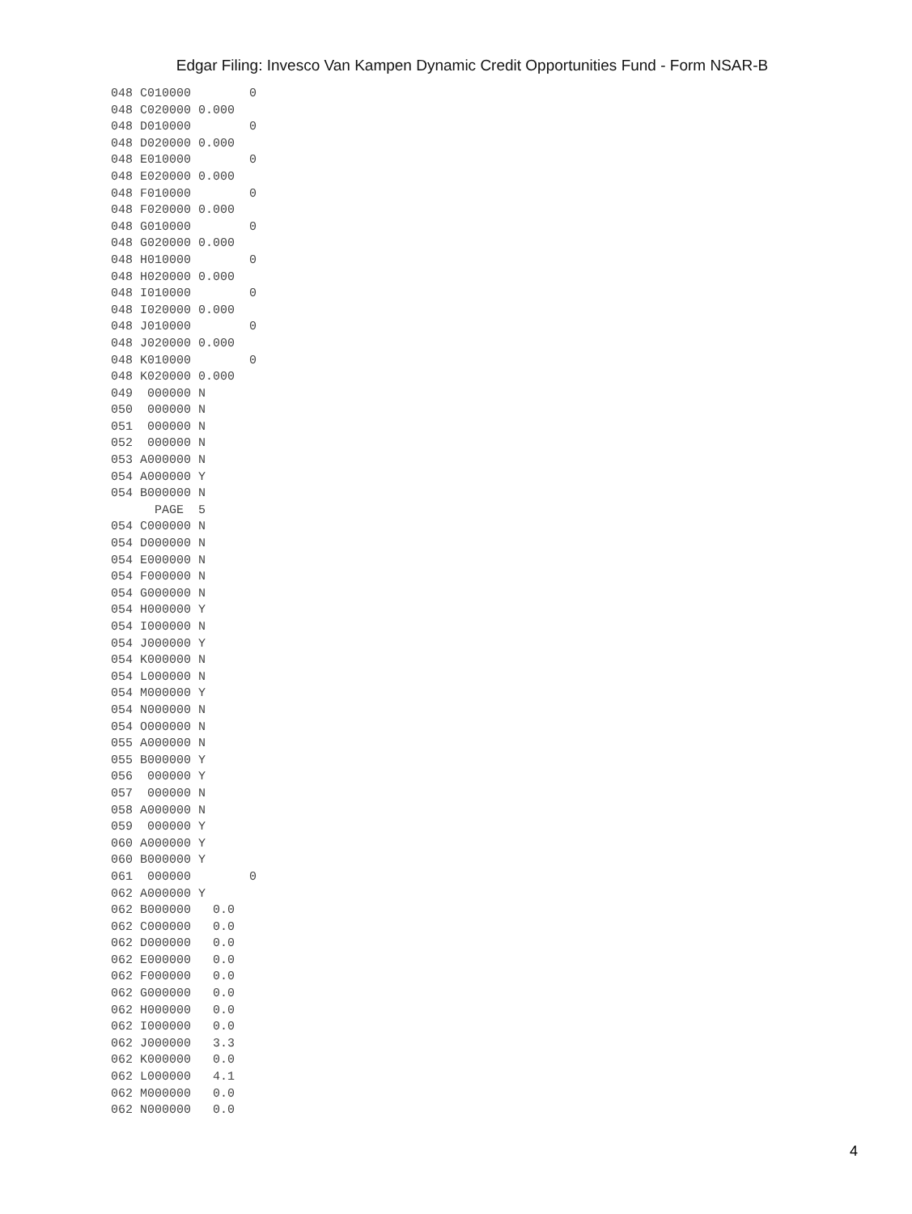Edgar Filing: Invesco Van Kampen Dynamic Credit Opportunities Fund - Form NSAR-B
048 C010000        0
048 C020000 0.000
048 D010000        0
048 D020000 0.000
048 E010000        0
048 E020000 0.000
048 F010000        0
048 F020000 0.000
048 G010000        0
048 G020000 0.000
048 H010000        0
048 H020000 0.000
048 I010000        0
048 I020000 0.000
048 J010000        0
048 J020000 0.000
048 K010000        0
048 K020000 0.000
049  000000 N
050  000000 N
051  000000 N
052  000000 N
053 A000000 N
054 A000000 Y
054 B000000 N
      PAGE  5
054 C000000 N
054 D000000 N
054 E000000 N
054 F000000 N
054 G000000 N
054 H000000 Y
054 I000000 N
054 J000000 Y
054 K000000 N
054 L000000 N
054 M000000 Y
054 N000000 N
054 O000000 N
055 A000000 N
055 B000000 Y
056  000000 Y
057  000000 N
058 A000000 N
059  000000 Y
060 A000000 Y
060 B000000 Y
061  000000        0
062 A000000 Y
062 B000000   0.0
062 C000000   0.0
062 D000000   0.0
062 E000000   0.0
062 F000000   0.0
062 G000000   0.0
062 H000000   0.0
062 I000000   0.0
062 J000000   3.3
062 K000000   0.0
062 L000000   4.1
062 M000000   0.0
062 N000000   0.0
4